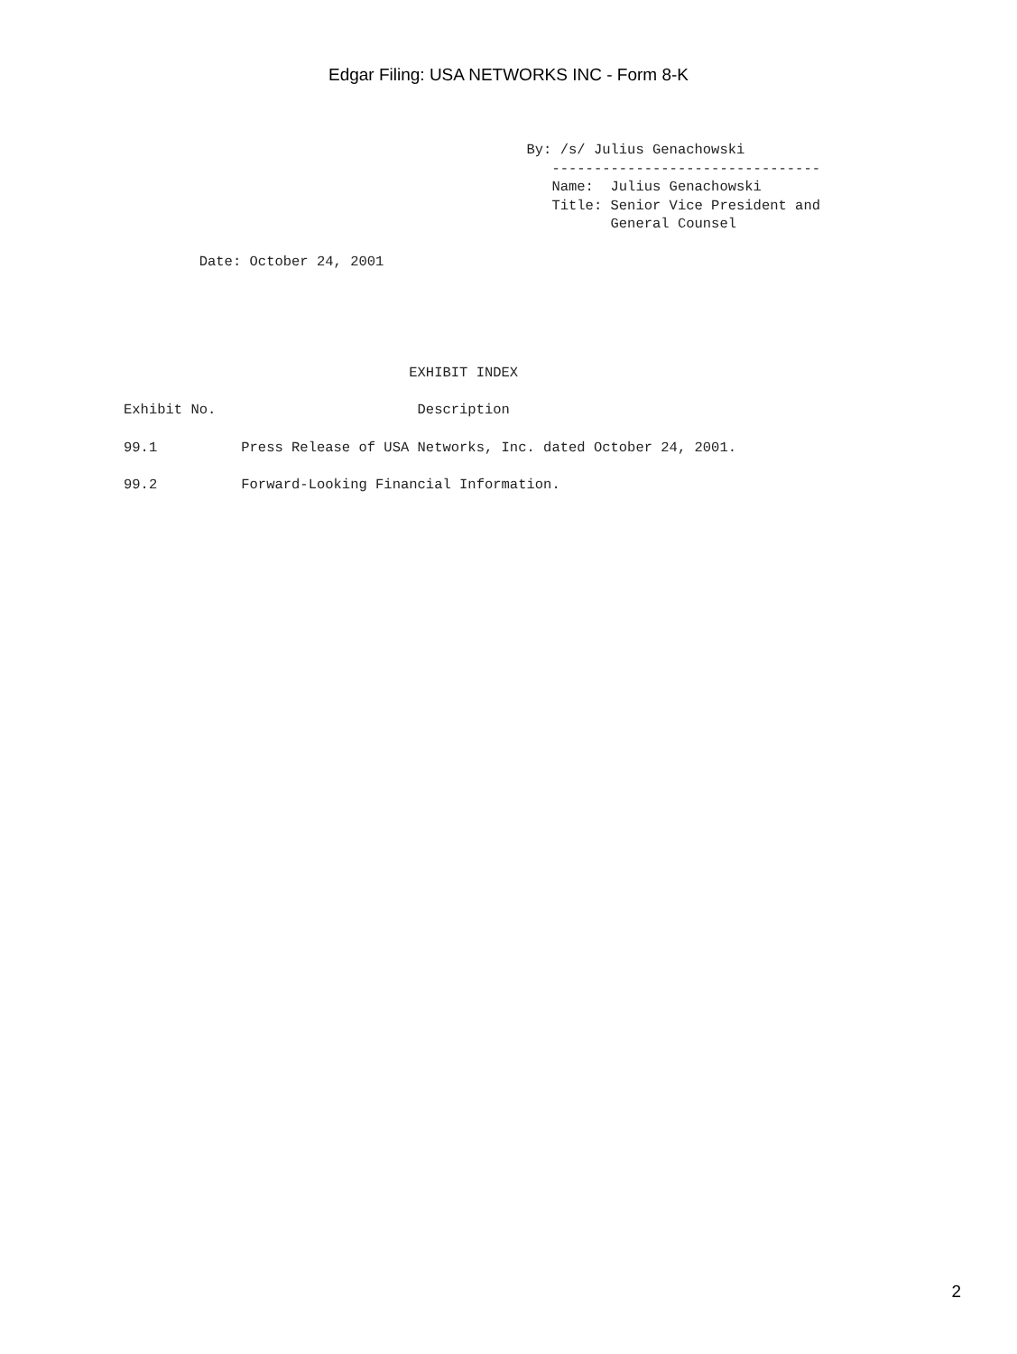Edgar Filing: USA NETWORKS INC - Form 8-K
                                                By: /s/ Julius Genachowski
                                                   --------------------------------
                                                   Name:  Julius Genachowski
                                                   Title: Senior Vice President and
                                                          General Counsel

         Date: October 24, 2001





                                  EXHIBIT INDEX

Exhibit No.                        Description

99.1          Press Release of USA Networks, Inc. dated October 24, 2001.

99.2          Forward-Looking Financial Information.
2